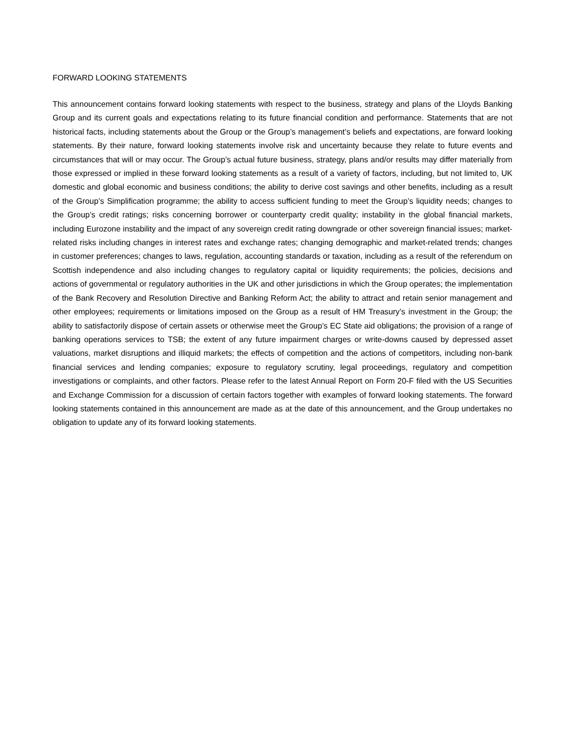FORWARD LOOKING STATEMENTS
This announcement contains forward looking statements with respect to the business, strategy and plans of the Lloyds Banking Group and its current goals and expectations relating to its future financial condition and performance. Statements that are not historical facts, including statements about the Group or the Group’s management’s beliefs and expectations, are forward looking statements. By their nature, forward looking statements involve risk and uncertainty because they relate to future events and circumstances that will or may occur. The Group’s actual future business, strategy, plans and/or results may differ materially from those expressed or implied in these forward looking statements as a result of a variety of factors, including, but not limited to, UK domestic and global economic and business conditions; the ability to derive cost savings and other benefits, including as a result of the Group’s Simplification programme; the ability to access sufficient funding to meet the Group’s liquidity needs; changes to the Group’s credit ratings; risks concerning borrower or counterparty credit quality; instability in the global financial markets, including Eurozone instability and the impact of any sovereign credit rating downgrade or other sovereign financial issues; market-related risks including changes in interest rates and exchange rates; changing demographic and market-related trends; changes in customer preferences; changes to laws, regulation, accounting standards or taxation, including as a result of the referendum on Scottish independence and also including changes to regulatory capital or liquidity requirements; the policies, decisions and actions of governmental or regulatory authorities in the UK and other jurisdictions in which the Group operates; the implementation of the Bank Recovery and Resolution Directive and Banking Reform Act; the ability to attract and retain senior management and other employees; requirements or limitations imposed on the Group as a result of HM Treasury’s investment in the Group; the ability to satisfactorily dispose of certain assets or otherwise meet the Group’s EC State aid obligations; the provision of a range of banking operations services to TSB; the extent of any future impairment charges or write-downs caused by depressed asset valuations, market disruptions and illiquid markets; the effects of competition and the actions of competitors, including non-bank financial services and lending companies; exposure to regulatory scrutiny, legal proceedings, regulatory and competition investigations or complaints, and other factors. Please refer to the latest Annual Report on Form 20-F filed with the US Securities and Exchange Commission for a discussion of certain factors together with examples of forward looking statements. The forward looking statements contained in this announcement are made as at the date of this announcement, and the Group undertakes no obligation to update any of its forward looking statements.